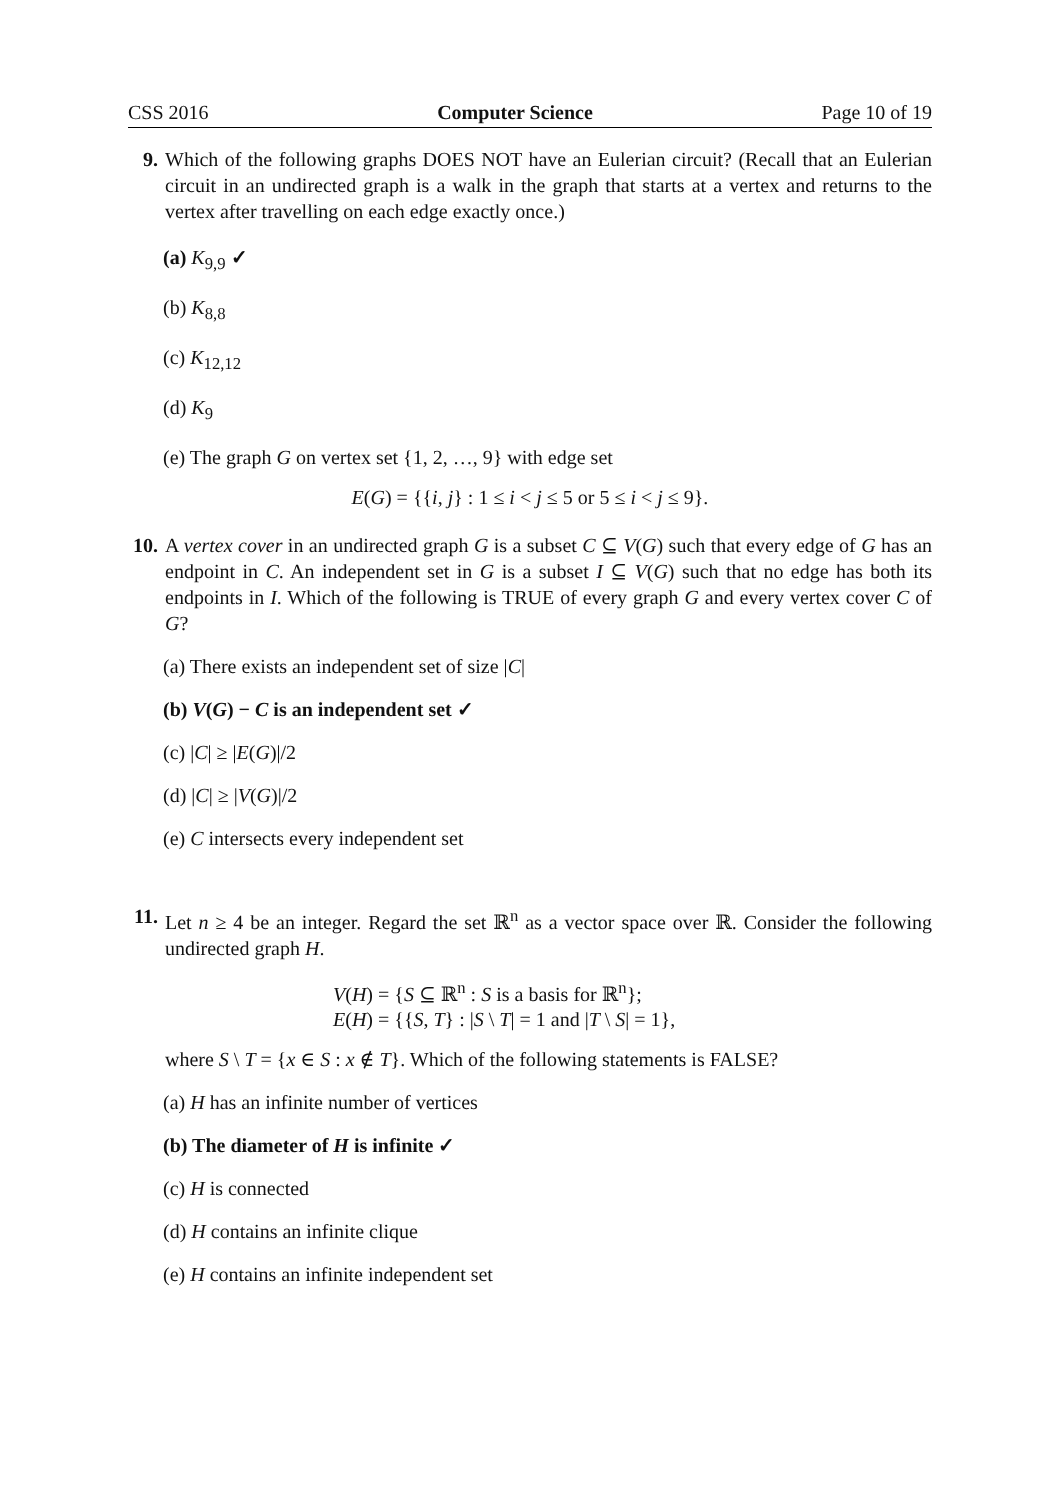CSS 2016 Computer Science Page 10 of 19
9.
Which of the following graphs DOES NOT have an Eulerian circuit? (Recall that an Eulerian circuit in an undirected graph is a walk in the graph that starts at a vertex and returns to the vertex after travelling on each edge exactly once.)
(a) K<sub>9,9</sub> ✓
(b) K<sub>8,8</sub>
(c) K<sub>12,12</sub>
(d) K<sub>9</sub>
(e) The graph G on vertex set {1, 2, …, 9} with edge set
E(G) = {{i, j} : 1 ≤ i < j ≤ 5 or 5 ≤ i < j ≤ 9}.
10.
A vertex cover in an undirected graph G is a subset C ⊆ V(G) such that every edge of G has an endpoint in C. An independent set in G is a subset I ⊆ V(G) such that no edge has both its endpoints in I. Which of the following is TRUE of every graph G and every vertex cover C of G?
(a) There exists an independent set of size |C|
(b) V(G) − C is an independent set ✓
(c) |C| ≥ |E(G)|/2
(d) |C| ≥ |V(G)|/2
(e) C intersects every independent set
11.
Let n ≥ 4 be an integer. Regard the set ℝ<sup>n</sup> as a vector space over ℝ. Consider the following undirected graph H.
V(H) = {S ⊆ ℝ<sup>n</sup> : S is a basis for ℝ<sup>n</sup>};
E(H) = {{S, T} : |S \ T| = 1 and |T \ S| = 1},
where S \ T = {x ∈ S : x ∉ T}. Which of the following statements is FALSE?
(a) H has an infinite number of vertices
(b) The diameter of H is infinite ✓
(c) H is connected
(d) H contains an infinite clique
(e) H contains an infinite independent set